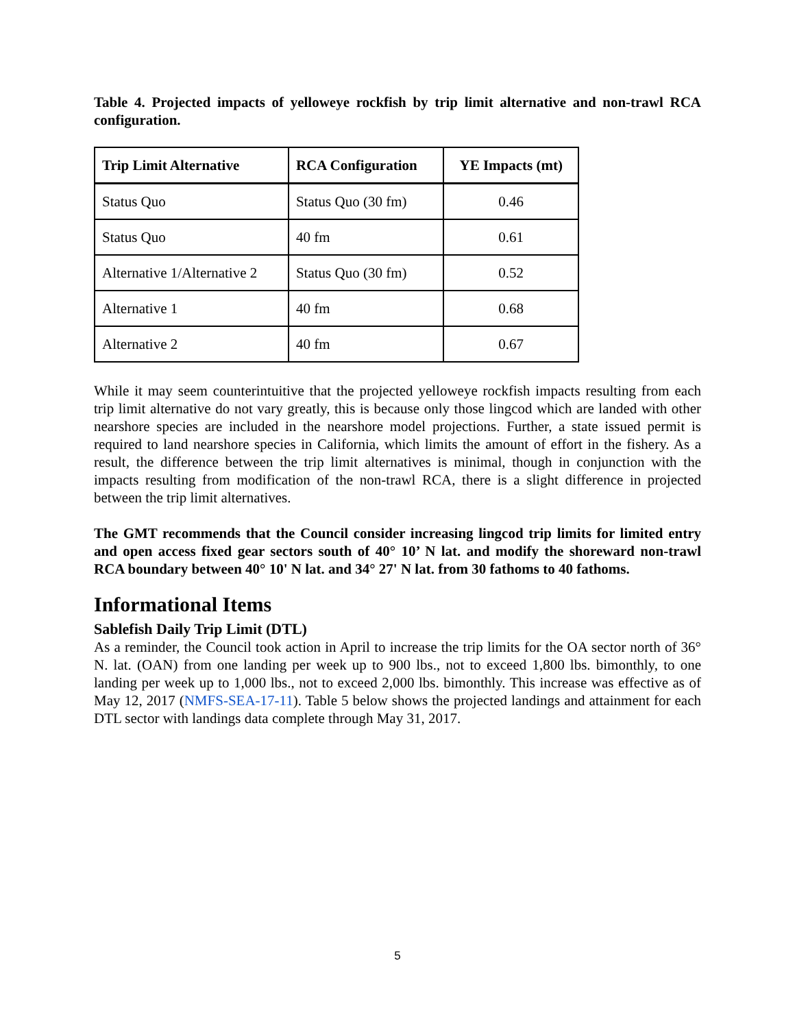Table 4. Projected impacts of yelloweye rockfish by trip limit alternative and non-trawl RCA configuration.
| Trip Limit Alternative | RCA Configuration | YE Impacts (mt) |
| --- | --- | --- |
| Status Quo | Status Quo (30 fm) | 0.46 |
| Status Quo | 40 fm | 0.61 |
| Alternative 1/Alternative 2 | Status Quo (30 fm) | 0.52 |
| Alternative 1 | 40 fm | 0.68 |
| Alternative 2 | 40 fm | 0.67 |
While it may seem counterintuitive that the projected yelloweye rockfish impacts resulting from each trip limit alternative do not vary greatly, this is because only those lingcod which are landed with other nearshore species are included in the nearshore model projections. Further, a state issued permit is required to land nearshore species in California, which limits the amount of effort in the fishery. As a result, the difference between the trip limit alternatives is minimal, though in conjunction with the impacts resulting from modification of the non-trawl RCA, there is a slight difference in projected between the trip limit alternatives.
The GMT recommends that the Council consider increasing lingcod trip limits for limited entry and open access fixed gear sectors south of 40° 10’ N lat. and modify the shoreward non-trawl RCA boundary between 40° 10' N lat. and 34° 27' N lat. from 30 fathoms to 40 fathoms.
Informational Items
Sablefish Daily Trip Limit (DTL)
As a reminder, the Council took action in April to increase the trip limits for the OA sector north of 36° N. lat. (OAN) from one landing per week up to 900 lbs., not to exceed 1,800 lbs. bimonthly, to one landing per week up to 1,000 lbs., not to exceed 2,000 lbs. bimonthly. This increase was effective as of May 12, 2017 (NMFS-SEA-17-11). Table 5 below shows the projected landings and attainment for each DTL sector with landings data complete through May 31, 2017.
5